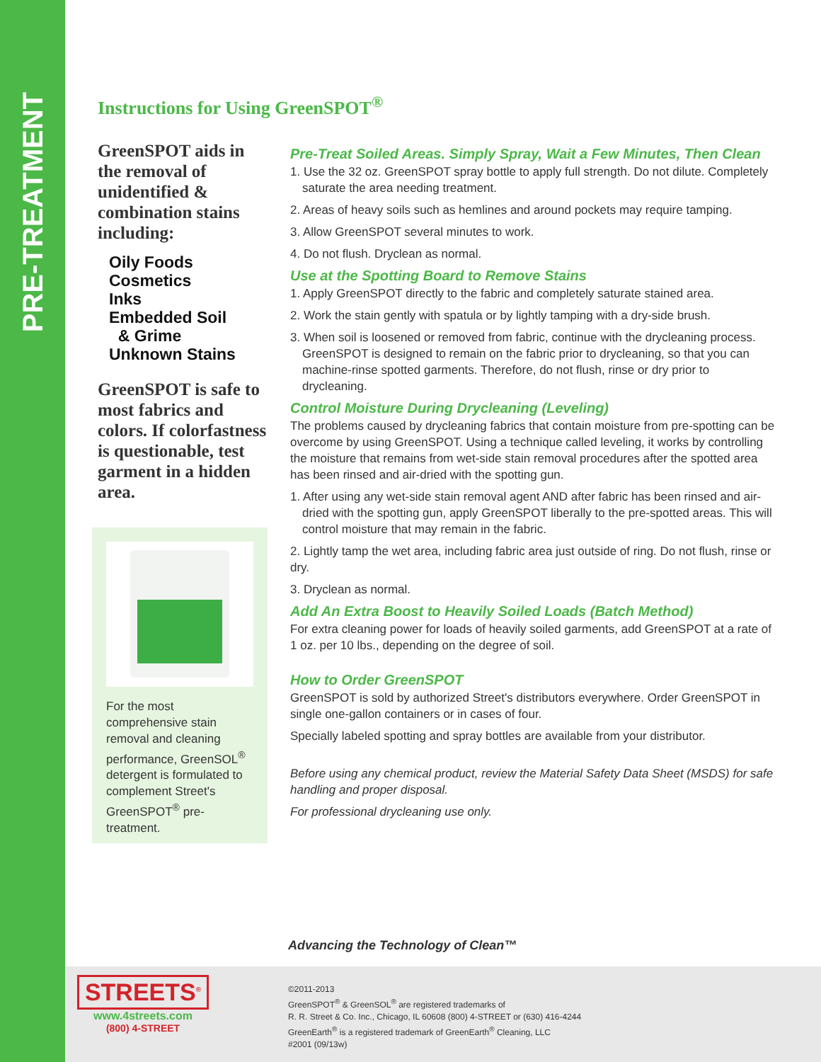PRE-TREATMENT
Instructions for Using GreenSPOT<sup>®</sup>
GreenSPOT aids in the removal of unidentified & combination stains including:
Oily Foods
Cosmetics
Inks
Embedded Soil
& Grime
Unknown Stains
GreenSPOT is safe to most fabrics and colors. If colorfastness is questionable, test garment in a hidden area.
For the most comprehensive stain removal and cleaning performance, GreenSOL<sup>®</sup> detergent is formulated to complement Street's GreenSPOT<sup>®</sup> pre-treatment.
Pre-Treat Soiled Areas. Simply Spray, Wait a Few Minutes, Then Clean
1. Use the 32 oz. GreenSPOT spray bottle to apply full strength. Do not dilute. Completely saturate the area needing treatment.
2. Areas of heavy soils such as hemlines and around pockets may require tamping.
3. Allow GreenSPOT several minutes to work.
4. Do not flush. Dryclean as normal.
Use at the Spotting Board to Remove Stains
1. Apply GreenSPOT directly to the fabric and completely saturate stained area.
2. Work the stain gently with spatula or by lightly tamping with a dry-side brush.
3. When soil is loosened or removed from fabric, continue with the drycleaning process. GreenSPOT is designed to remain on the fabric prior to drycleaning, so that you can machine-rinse spotted garments. Therefore, do not flush, rinse or dry prior to drycleaning.
Control Moisture During Drycleaning (Leveling)
The problems caused by drycleaning fabrics that contain moisture from pre-spotting can be overcome by using GreenSPOT. Using a technique called leveling, it works by controlling the moisture that remains from wet-side stain removal procedures after the spotted area has been rinsed and air-dried with the spotting gun.
1. After using any wet-side stain removal agent AND after fabric has been rinsed and air-dried with the spotting gun, apply GreenSPOT liberally to the pre-spotted areas. This will control moisture that may remain in the fabric.
2. Lightly tamp the wet area, including fabric area just outside of ring. Do not flush, rinse or dry.
3. Dryclean as normal.
Add An Extra Boost to Heavily Soiled Loads (Batch Method)
For extra cleaning power for loads of heavily soiled garments, add GreenSPOT at a rate of 1 oz. per 10 lbs., depending on the degree of soil.
How to Order GreenSPOT
GreenSPOT is sold by authorized Street's distributors everywhere. Order GreenSPOT in single one-gallon containers or in cases of four.
Specially labeled spotting and spray bottles are available from your distributor.
Before using any chemical product, review the Material Safety Data Sheet (MSDS) for safe handling and proper disposal.
For professional drycleaning use only.
Advancing the Technology of Clean™
STREETS<sup>®</sup>
www.4streets.com
(800) 4-STREET
©2011-2013
GreenSPOT<sup>®</sup> & GreenSOL<sup>®</sup> are registered trademarks of
R. R. Street & Co. Inc., Chicago, IL 60608 (800) 4-STREET or (630) 416-4244
GreenEarth<sup>®</sup> is a registered trademark of GreenEarth<sup>®</sup> Cleaning, LLC
#2001 (09/13w)